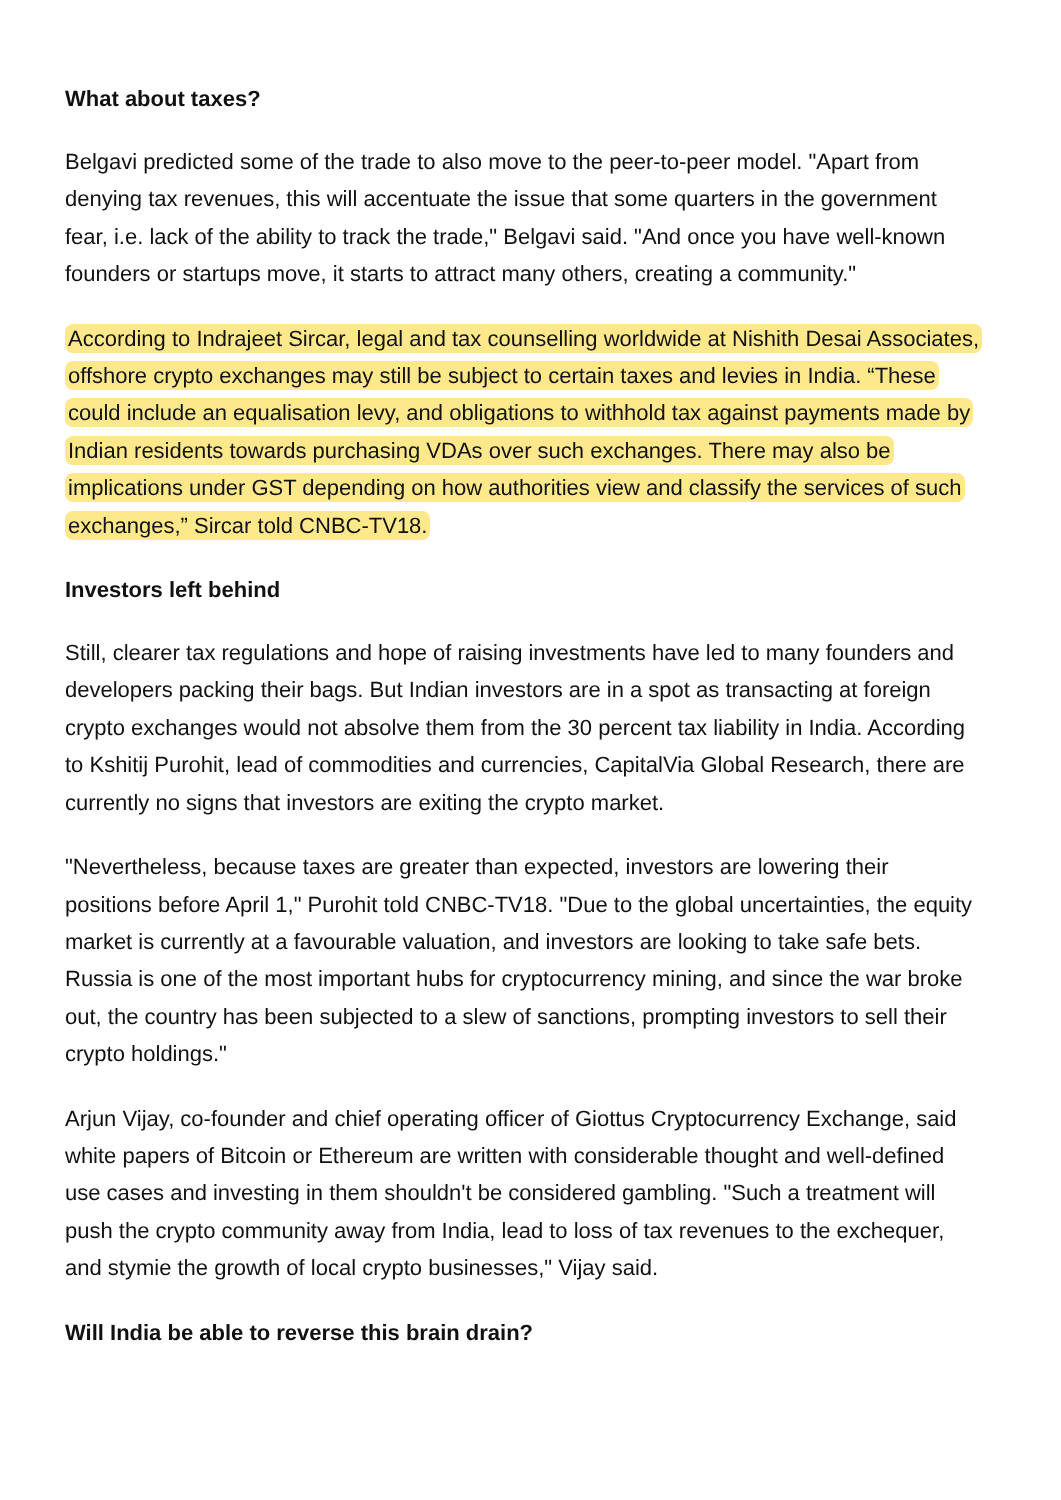What about taxes?
Belgavi predicted some of the trade to also move to the peer-to-peer model. "Apart from denying tax revenues, this will accentuate the issue that some quarters in the government fear, i.e. lack of the ability to track the trade," Belgavi said. "And once you have well-known founders or startups move, it starts to attract many others, creating a community."
According to Indrajeet Sircar, legal and tax counselling worldwide at Nishith Desai Associates, offshore crypto exchanges may still be subject to certain taxes and levies in India. “These could include an equalisation levy, and obligations to withhold tax against payments made by Indian residents towards purchasing VDAs over such exchanges. There may also be implications under GST depending on how authorities view and classify the services of such exchanges,” Sircar told CNBC-TV18.
Investors left behind
Still, clearer tax regulations and hope of raising investments have led to many founders and developers packing their bags. But Indian investors are in a spot as transacting at foreign crypto exchanges would not absolve them from the 30 percent tax liability in India. According to Kshitij Purohit, lead of commodities and currencies, CapitalVia Global Research, there are currently no signs that investors are exiting the crypto market.
"Nevertheless, because taxes are greater than expected, investors are lowering their positions before April 1," Purohit told CNBC-TV18. "Due to the global uncertainties, the equity market is currently at a favourable valuation, and investors are looking to take safe bets. Russia is one of the most important hubs for cryptocurrency mining, and since the war broke out, the country has been subjected to a slew of sanctions, prompting investors to sell their crypto holdings."
Arjun Vijay, co-founder and chief operating officer of Giottus Cryptocurrency Exchange, said white papers of Bitcoin or Ethereum are written with considerable thought and well-defined use cases and investing in them shouldn't be considered gambling. "Such a treatment will push the crypto community away from India, lead to loss of tax revenues to the exchequer, and stymie the growth of local crypto businesses," Vijay said.
Will India be able to reverse this brain drain?